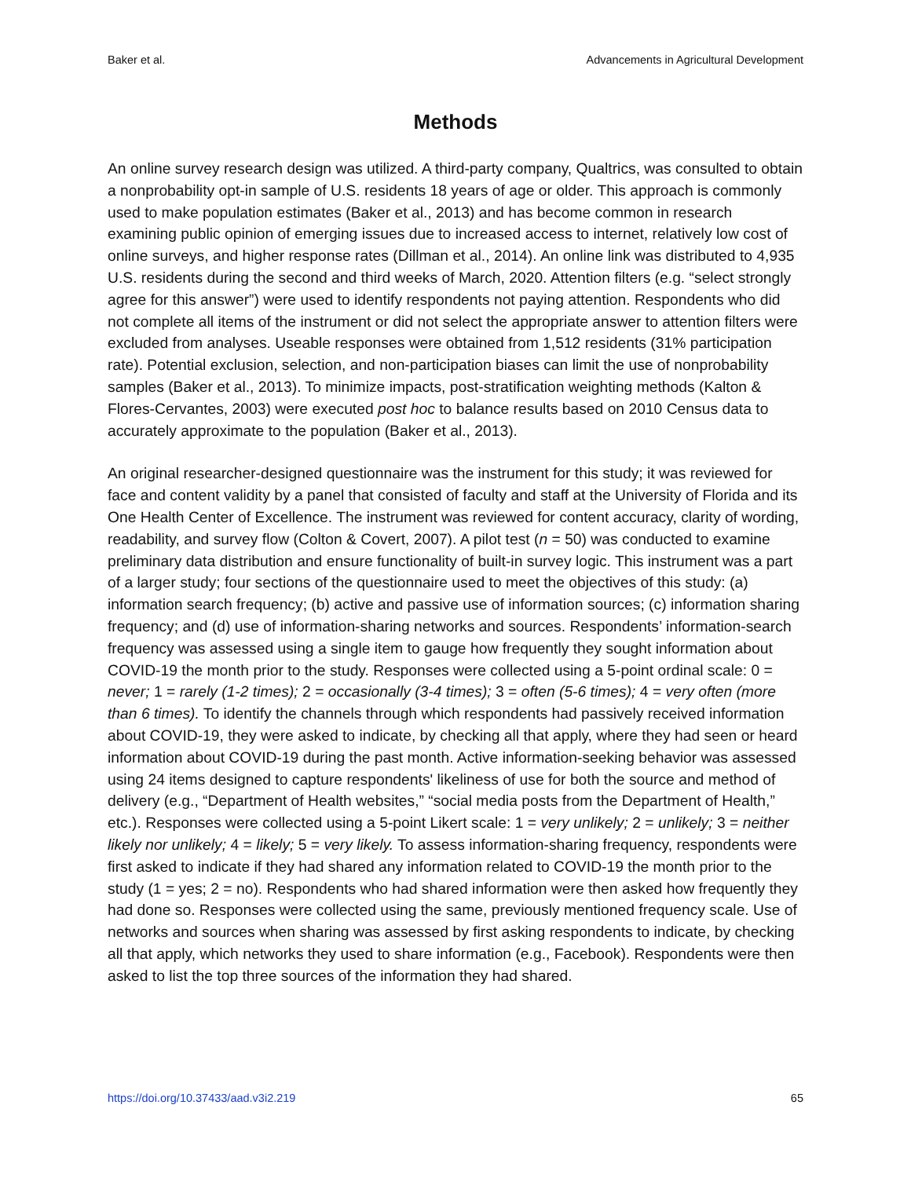Baker et al. Advancements in Agricultural Development
Methods
An online survey research design was utilized. A third-party company, Qualtrics, was consulted to obtain a nonprobability opt-in sample of U.S. residents 18 years of age or older. This approach is commonly used to make population estimates (Baker et al., 2013) and has become common in research examining public opinion of emerging issues due to increased access to internet, relatively low cost of online surveys, and higher response rates (Dillman et al., 2014). An online link was distributed to 4,935 U.S. residents during the second and third weeks of March, 2020. Attention filters (e.g. “select strongly agree for this answer”) were used to identify respondents not paying attention. Respondents who did not complete all items of the instrument or did not select the appropriate answer to attention filters were excluded from analyses. Useable responses were obtained from 1,512 residents (31% participation rate). Potential exclusion, selection, and non-participation biases can limit the use of nonprobability samples (Baker et al., 2013). To minimize impacts, post-stratification weighting methods (Kalton & Flores-Cervantes, 2003) were executed post hoc to balance results based on 2010 Census data to accurately approximate to the population (Baker et al., 2013).
An original researcher-designed questionnaire was the instrument for this study; it was reviewed for face and content validity by a panel that consisted of faculty and staff at the University of Florida and its One Health Center of Excellence. The instrument was reviewed for content accuracy, clarity of wording, readability, and survey flow (Colton & Covert, 2007). A pilot test (n = 50) was conducted to examine preliminary data distribution and ensure functionality of built-in survey logic. This instrument was a part of a larger study; four sections of the questionnaire used to meet the objectives of this study: (a) information search frequency; (b) active and passive use of information sources; (c) information sharing frequency; and (d) use of information-sharing networks and sources. Respondents’ information-search frequency was assessed using a single item to gauge how frequently they sought information about COVID-19 the month prior to the study. Responses were collected using a 5-point ordinal scale: 0 = never; 1 = rarely (1-2 times); 2 = occasionally (3-4 times); 3 = often (5-6 times); 4 = very often (more than 6 times). To identify the channels through which respondents had passively received information about COVID-19, they were asked to indicate, by checking all that apply, where they had seen or heard information about COVID-19 during the past month. Active information-seeking behavior was assessed using 24 items designed to capture respondents' likeliness of use for both the source and method of delivery (e.g., “Department of Health websites,” “social media posts from the Department of Health,” etc.). Responses were collected using a 5-point Likert scale: 1 = very unlikely; 2 = unlikely; 3 = neither likely nor unlikely; 4 = likely; 5 = very likely. To assess information-sharing frequency, respondents were first asked to indicate if they had shared any information related to COVID-19 the month prior to the study (1 = yes; 2 = no). Respondents who had shared information were then asked how frequently they had done so. Responses were collected using the same, previously mentioned frequency scale. Use of networks and sources when sharing was assessed by first asking respondents to indicate, by checking all that apply, which networks they used to share information (e.g., Facebook). Respondents were then asked to list the top three sources of the information they had shared.
https://doi.org/10.37433/aad.v3i2.219 65